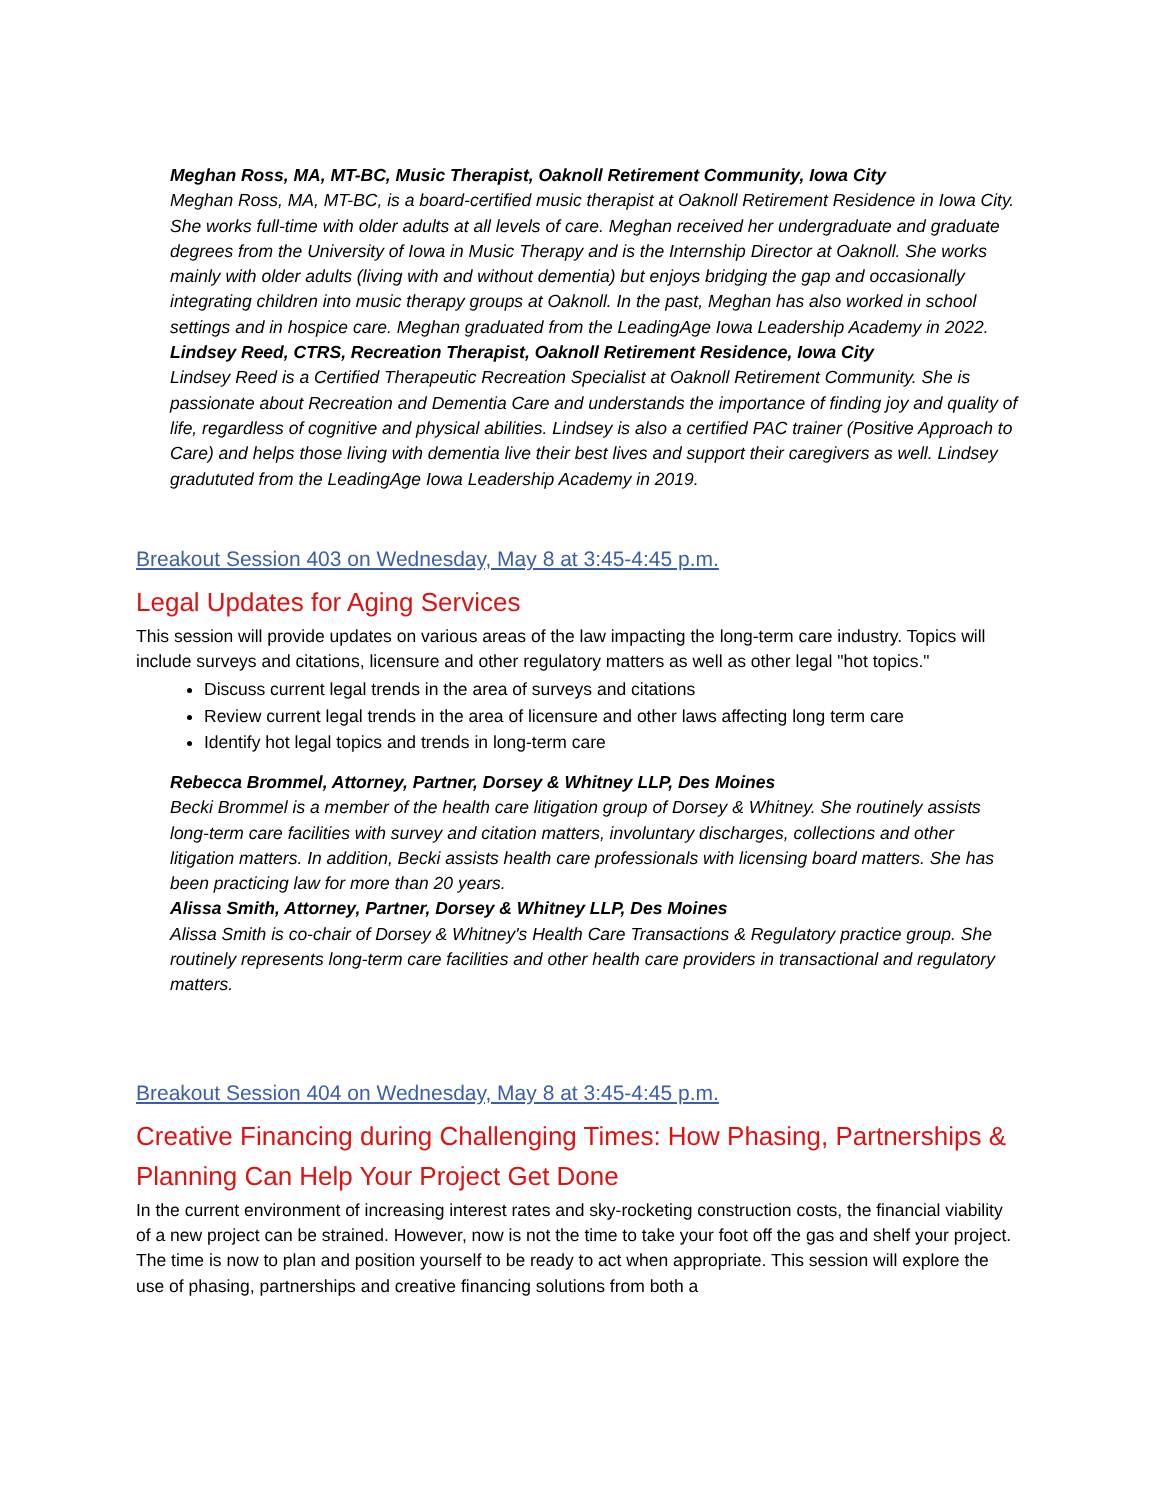Meghan Ross, MA, MT-BC, Music Therapist, Oaknoll Retirement Community, Iowa City
Meghan Ross, MA, MT-BC, is a board-certified music therapist at Oaknoll Retirement Residence in Iowa City. She works full-time with older adults at all levels of care. Meghan received her undergraduate and graduate degrees from the University of Iowa in Music Therapy and is the Internship Director at Oaknoll. She works mainly with older adults (living with and without dementia) but enjoys bridging the gap and occasionally integrating children into music therapy groups at Oaknoll. In the past, Meghan has also worked in school settings and in hospice care. Meghan graduated from the LeadingAge Iowa Leadership Academy in 2022.
Lindsey Reed, CTRS, Recreation Therapist, Oaknoll Retirement Residence, Iowa City
Lindsey Reed is a Certified Therapeutic Recreation Specialist at Oaknoll Retirement Community. She is passionate about Recreation and Dementia Care and understands the importance of finding joy and quality of life, regardless of cognitive and physical abilities. Lindsey is also a certified PAC trainer (Positive Approach to Care) and helps those living with dementia live their best lives and support their caregivers as well. Lindsey gradututed from the LeadingAge Iowa Leadership Academy in 2019.
Breakout Session 403 on Wednesday, May 8 at 3:45-4:45 p.m.
Legal Updates for Aging Services
This session will provide updates on various areas of the law impacting the long-term care industry. Topics will include surveys and citations, licensure and other regulatory matters as well as other legal "hot topics."
Discuss current legal trends in the area of surveys and citations
Review current legal trends in the area of licensure and other laws affecting long term care
Identify hot legal topics and trends in long-term care
Rebecca Brommel, Attorney, Partner, Dorsey & Whitney LLP, Des Moines
Becki Brommel is a member of the health care litigation group of Dorsey & Whitney. She routinely assists long-term care facilities with survey and citation matters, involuntary discharges, collections and other litigation matters. In addition, Becki assists health care professionals with licensing board matters. She has been practicing law for more than 20 years.
Alissa Smith, Attorney, Partner, Dorsey & Whitney LLP, Des Moines
Alissa Smith is co-chair of Dorsey & Whitney's Health Care Transactions & Regulatory practice group. She routinely represents long-term care facilities and other health care providers in transactional and regulatory matters.
Breakout Session 404 on Wednesday, May 8 at 3:45-4:45 p.m.
Creative Financing during Challenging Times: How Phasing, Partnerships & Planning Can Help Your Project Get Done
In the current environment of increasing interest rates and sky-rocketing construction costs, the financial viability of a new project can be strained. However, now is not the time to take your foot off the gas and shelf your project. The time is now to plan and position yourself to be ready to act when appropriate. This session will explore the use of phasing, partnerships and creative financing solutions from both a